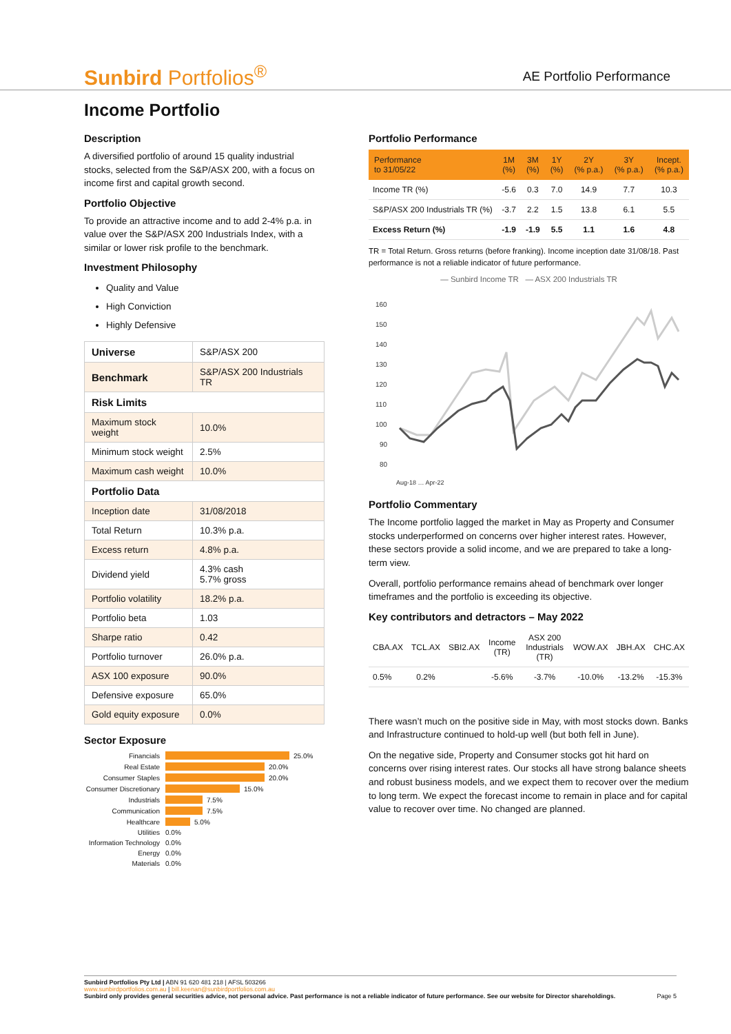Sunbird Portfolios<sup>®</sup>
AE Portfolio Performance
Income Portfolio
Description
A diversified portfolio of around 15 quality industrial stocks, selected from the S&P/ASX 200, with a focus on income first and capital growth second.
Portfolio Objective
To provide an attractive income and to add 2-4% p.a. in value over the S&P/ASX 200 Industrials Index, with a similar or lower risk profile to the benchmark.
Investment Philosophy
Quality and Value
High Conviction
Highly Defensive
| Universe | S&P/ASX 200 |
| Benchmark | S&P/ASX 200 Industrials TR |
| Risk Limits | |
| Maximum stock weight | 10.0% |
| Minimum stock weight | 2.5% |
| Maximum cash weight | 10.0% |
| Portfolio Data | |
| Inception date | 31/08/2018 |
| Total Return | 10.3% p.a. |
| Excess return | 4.8% p.a. |
| Dividend yield | 4.3% cash 5.7% gross |
| Portfolio volatility | 18.2% p.a. |
| Portfolio beta | 1.03 |
| Sharpe ratio | 0.42 |
| Portfolio turnover | 26.0% p.a. |
| ASX 100 exposure | 90.0% |
| Defensive exposure | 65.0% |
| Gold equity exposure | 0.0% |
Sector Exposure
Financials 25.0%
Real Estate 20.0%
Consumer Staples 20.0%
Consumer Discretionary 15.0%
Industrials 7.5%
Communication 7.5%
Healthcare 5.0%
Utilities 0.0%
Information Technology 0.0%
Energy 0.0%
Materials 0.0%
Portfolio Performance
| Performance to 31/05/22 | 1M (%) | 3M (%) | 1Y (%) | 2Y (% p.a.) | 3Y (% p.a.) | Incept. (% p.a.) |
| --- | --- | --- | --- | --- | --- | --- |
| Income TR (%) | -5.6 | 0.3 | 7.0 | 14.9 | 7.7 | 10.3 |
| S&P/ASX 200 Industrials TR (%) | -3.7 | 2.2 | 1.5 | 13.8 | 6.1 | 5.5 |
| Excess Return (%) | -1.9 | -1.9 | 5.5 | 1.1 | 1.6 | 4.8 |
TR = Total Return. Gross returns (before franking). Income inception date 31/08/18. Past performance is not a reliable indicator of future performance.
— Sunbird Income TR — ASX 200 Industrials TR
160
150
140
130
120
110
100
90
80
Aug-18 … Apr-22
Portfolio Commentary
The Income portfolio lagged the market in May as Property and Consumer stocks underperformed on concerns over higher interest rates. However, these sectors provide a solid income, and we are prepared to take a long-term view.
Overall, portfolio performance remains ahead of benchmark over longer timeframes and the portfolio is exceeding its objective.
Key contributors and detractors – May 2022
| CBA.AX | TCL.AX | SBI2.AX | Income (TR) | ASX 200 Industrials (TR) | WOW.AX | JBH.AX | CHC.AX |
| 0.5% | 0.2% | | -5.6% | -3.7% | -10.0% | -13.2% | -15.3% |
There wasn’t much on the positive side in May, with most stocks down. Banks and Infrastructure continued to hold-up well (but both fell in June).
On the negative side, Property and Consumer stocks got hit hard on concerns over rising interest rates. Our stocks all have strong balance sheets and robust business models, and we expect them to recover over the medium to long term. We expect the forecast income to remain in place and for capital value to recover over time. No changed are planned.
Sunbird Portfolios Pty Ltd | ABN 91 620 481 218 | AFSL 503266
www.sunbirdportfolios.com.au | bill.keenan@sunbirdportfolios.com.au
Sunbird only provides general securities advice, not personal advice. Past performance is not a reliable indicator of future performance. See our website for Director shareholdings. Page 5